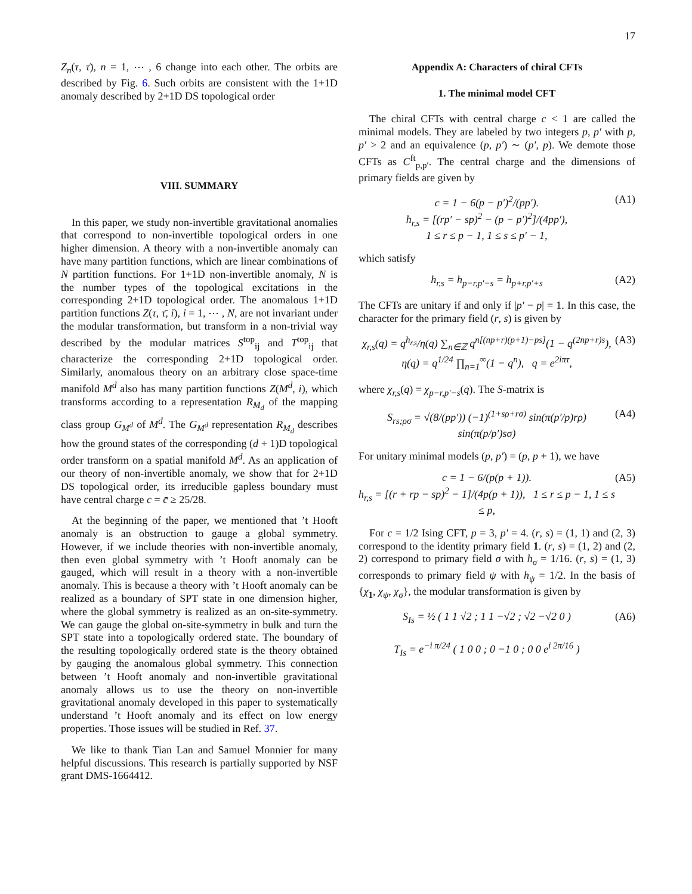17
Z<sub>n</sub>(τ, τ̄), n = 1, ⋯ , 6 change into each other. The orbits are described by Fig. 6. Such orbits are consistent with the 1+1D anomaly described by 2+1D DS topological order
VIII. SUMMARY
In this paper, we study non-invertible gravitational anomalies that correspond to non-invertible topological orders in one higher dimension. A theory with a non-invertible anomaly can have many partition functions, which are linear combinations of N partition functions. For 1+1D non-invertible anomaly, N is the number types of the topological excitations in the corresponding 2+1D topological order. The anomalous 1+1D partition functions Z(τ, τ̄, i), i = 1, ⋯ , N, are not invariant under the modular transformation, but transform in a non-trivial way described by the modular matrices S<sup>top</sup><sub>ij</sub> and T<sup>top</sup><sub>ij</sub> that characterize the corresponding 2+1D topological order. Similarly, anomalous theory on an arbitrary close space-time manifold M<sup>d</sup> also has many partition functions Z(M<sup>d</sup>, i), which transforms according to a representation R<sub>M<sub>d</sub></sub> of the mapping class group G<sub>M<sup>d</sup></sub> of M<sup>d</sup>. The G<sub>M<sup>d</sup></sub> representation R<sub>M<sub>d</sub></sub> describes how the ground states of the corresponding (d + 1)D topological order transform on a spatial manifold M<sup>d</sup>. As an application of our theory of non-invertible anomaly, we show that for 2+1D DS topological order, its irreducible gapless boundary must have central charge c = c̄ ≥ 25/28.
At the beginning of the paper, we mentioned that ’t Hooft anomaly is an obstruction to gauge a global symmetry. However, if we include theories with non-invertible anomaly, then even global symmetry with ’t Hooft anomaly can be gauged, which will result in a theory with a non-invertible anomaly. This is because a theory with ’t Hooft anomaly can be realized as a boundary of SPT state in one dimension higher, where the global symmetry is realized as an on-site-symmetry. We can gauge the global on-site-symmetry in bulk and turn the SPT state into a topologically ordered state. The boundary of the resulting topologically ordered state is the theory obtained by gauging the anomalous global symmetry. This connection between ’t Hooft anomaly and non-invertible gravitational anomaly allows us to use the theory on non-invertible gravitational anomaly developed in this paper to systematically understand ’t Hooft anomaly and its effect on low energy properties. Those issues will be studied in Ref. 37.
We like to thank Tian Lan and Samuel Monnier for many helpful discussions. This research is partially supported by NSF grant DMS-1664412.
Appendix A: Characters of chiral CFTs
1. The minimal model CFT
The chiral CFTs with central charge c < 1 are called the minimal models. They are labeled by two integers p, p′ with p, p′ > 2 and an equivalence (p, p′) ∼ (p′, p). We demote those CFTs as C<sup>ft</sup><sub>p,p′</sub>. The central charge and the dimensions of primary fields are given by
c = 1 − 6(p − p′)<sup>2</sup>/(pp′).
h<sub>r,s</sub> = [(rp′ − sp)<sup>2</sup> − (p − p′)<sup>2</sup>]/(4pp′),
1 ≤ r ≤ p − 1, 1 ≤ s ≤ p′ − 1, (A1)
which satisfy
h<sub>r,s</sub> = h<sub>p−r,p′−s</sub> = h<sub>p+r,p′+s</sub> (A2)
The CFTs are unitary if and only if |p′ − p| = 1. In this case, the character for the primary field (r, s) is given by
χ<sub>r,s</sub>(q) = q<sup>h<sub>r,s</sub></sup>/η(q) ∑<sub>n∈ℤ</sub> q<sup>n[(np+r)(p+1)−ps]</sup>(1 − q<sup>(2np+r)s</sup>),
η(q) = q<sup>1/24</sup> ∏<sub>n=1</sub><sup>∞</sup>(1 − q<sup>n</sup>), q = e<sup>2iπτ</sup>, (A3)
where χ<sub>r,s</sub>(q) = χ<sub>p−r,p′−s</sub>(q). The S-matrix is
S<sub>rs;ρσ</sub> = √(8/(pp′)) (−1)<sup>(1+sρ+rσ)</sup> sin(π(p′/p)rρ) sin(π(p/p′)sσ) (A4)
For unitary minimal models (p, p′) = (p, p + 1), we have
c = 1 − 6/(p(p + 1)).
h<sub>r,s</sub> = [(r + rp − sp)<sup>2</sup> − 1]/(4p(p + 1)), 1 ≤ r ≤ p − 1, 1 ≤ s ≤ p, (A5)
For c = 1/2 Ising CFT, p = 3, p′ = 4. (r, s) = (1, 1) and (2, 3) correspond to the identity primary field 1. (r, s) = (1, 2) and (2, 2) correspond to primary field σ with h<sub>σ</sub> = 1/16. (r, s) = (1, 3) corresponds to primary field ψ with h<sub>ψ</sub> = 1/2. In the basis of {χ<sub>1</sub>, χ<sub>ψ</sub>, χ<sub>σ</sub>}, the modular transformation is given by
S<sub>Is</sub> = ½ ( 1 1 √2 ; 1 1 −√2 ; √2 −√2 0 )
T<sub>Is</sub> = e<sup>−i π/24</sup> ( 1 0 0 ; 0 −1 0 ; 0 0 e<sup>i 2π/16</sup> ) (A6)